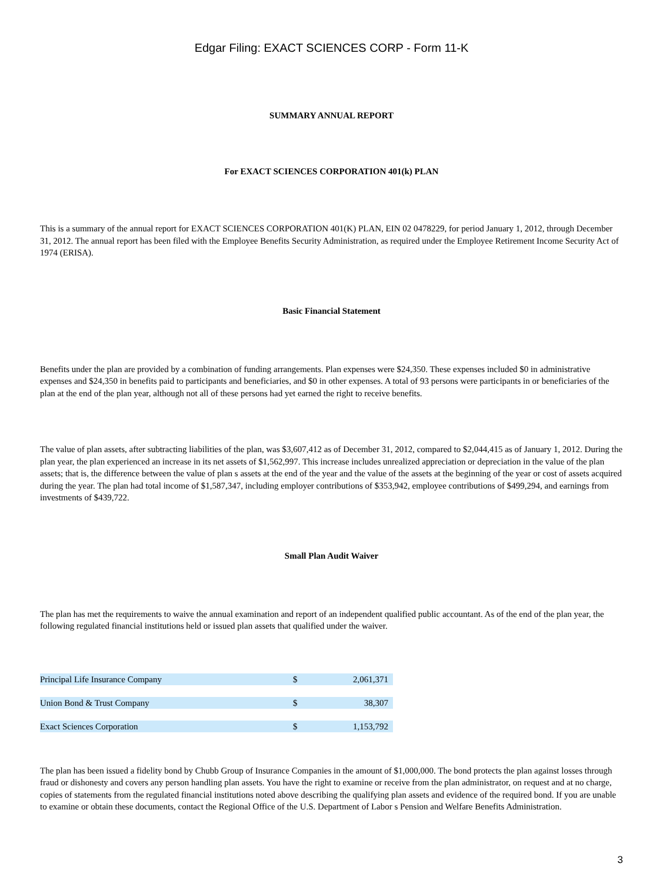Edgar Filing: EXACT SCIENCES CORP - Form 11-K
SUMMARY ANNUAL REPORT
For EXACT SCIENCES CORPORATION 401(k) PLAN
This is a summary of the annual report for EXACT SCIENCES CORPORATION 401(K) PLAN, EIN 02 0478229, for period January 1, 2012, through December 31, 2012. The annual report has been filed with the Employee Benefits Security Administration, as required under the Employee Retirement Income Security Act of 1974 (ERISA).
Basic Financial Statement
Benefits under the plan are provided by a combination of funding arrangements. Plan expenses were $24,350. These expenses included $0 in administrative expenses and $24,350 in benefits paid to participants and beneficiaries, and $0 in other expenses. A total of 93 persons were participants in or beneficiaries of the plan at the end of the plan year, although not all of these persons had yet earned the right to receive benefits.
The value of plan assets, after subtracting liabilities of the plan, was $3,607,412 as of December 31, 2012, compared to $2,044,415 as of January 1, 2012. During the plan year, the plan experienced an increase in its net assets of $1,562,997. This increase includes unrealized appreciation or depreciation in the value of the plan assets; that is, the difference between the value of plan s assets at the end of the year and the value of the assets at the beginning of the year or cost of assets acquired during the year. The plan had total income of $1,587,347, including employer contributions of $353,942, employee contributions of $499,294, and earnings from investments of $439,722.
Small Plan Audit Waiver
The plan has met the requirements to waive the annual examination and report of an independent qualified public accountant. As of the end of the plan year, the following regulated financial institutions held or issued plan assets that qualified under the waiver.
| Principal Life Insurance Company | $ | 2,061,371 |
| Union Bond & Trust Company | $ | 38,307 |
| Exact Sciences Corporation | $ | 1,153,792 |
The plan has been issued a fidelity bond by Chubb Group of Insurance Companies in the amount of $1,000,000. The bond protects the plan against losses through fraud or dishonesty and covers any person handling plan assets. You have the right to examine or receive from the plan administrator, on request and at no charge, copies of statements from the regulated financial institutions noted above describing the qualifying plan assets and evidence of the required bond. If you are unable to examine or obtain these documents, contact the Regional Office of the U.S. Department of Labor s Pension and Welfare Benefits Administration.
3